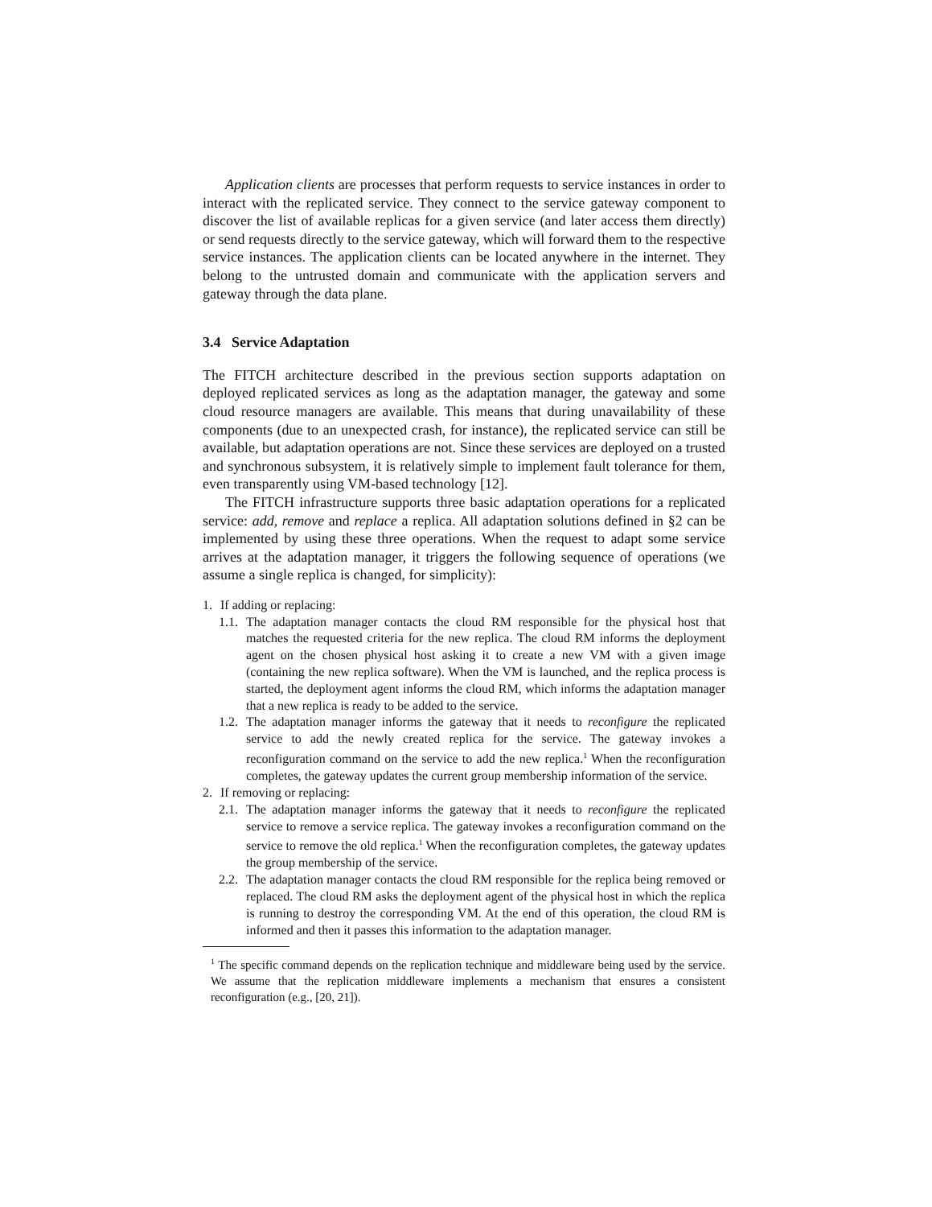Application clients are processes that perform requests to service instances in order to interact with the replicated service. They connect to the service gateway component to discover the list of available replicas for a given service (and later access them directly) or send requests directly to the service gateway, which will forward them to the respective service instances. The application clients can be located anywhere in the internet. They belong to the untrusted domain and communicate with the application servers and gateway through the data plane.
3.4 Service Adaptation
The FITCH architecture described in the previous section supports adaptation on deployed replicated services as long as the adaptation manager, the gateway and some cloud resource managers are available. This means that during unavailability of these components (due to an unexpected crash, for instance), the replicated service can still be available, but adaptation operations are not. Since these services are deployed on a trusted and synchronous subsystem, it is relatively simple to implement fault tolerance for them, even transparently using VM-based technology [12].
The FITCH infrastructure supports three basic adaptation operations for a replicated service: add, remove and replace a replica. All adaptation solutions defined in §2 can be implemented by using these three operations. When the request to adapt some service arrives at the adaptation manager, it triggers the following sequence of operations (we assume a single replica is changed, for simplicity):
1. If adding or replacing:
1.1. The adaptation manager contacts the cloud RM responsible for the physical host that matches the requested criteria for the new replica. The cloud RM informs the deployment agent on the chosen physical host asking it to create a new VM with a given image (containing the new replica software). When the VM is launched, and the replica process is started, the deployment agent informs the cloud RM, which informs the adaptation manager that a new replica is ready to be added to the service.
1.2. The adaptation manager informs the gateway that it needs to reconfigure the replicated service to add the newly created replica for the service. The gateway invokes a reconfiguration command on the service to add the new replica.<sup>1</sup> When the reconfiguration completes, the gateway updates the current group membership information of the service.
2. If removing or replacing:
2.1. The adaptation manager informs the gateway that it needs to reconfigure the replicated service to remove a service replica. The gateway invokes a reconfiguration command on the service to remove the old replica.<sup>1</sup> When the reconfiguration completes, the gateway updates the group membership of the service.
2.2. The adaptation manager contacts the cloud RM responsible for the replica being removed or replaced. The cloud RM asks the deployment agent of the physical host in which the replica is running to destroy the corresponding VM. At the end of this operation, the cloud RM is informed and then it passes this information to the adaptation manager.
<sup>1</sup> The specific command depends on the replication technique and middleware being used by the service. We assume that the replication middleware implements a mechanism that ensures a consistent reconfiguration (e.g., [20, 21]).